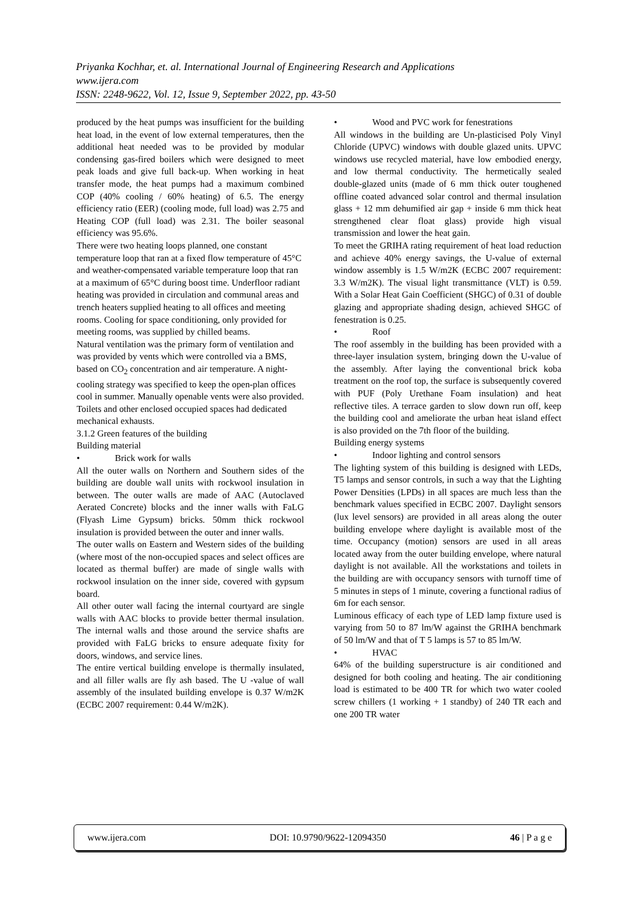Priyanka Kochhar, et. al. International Journal of Engineering Research and Applications
www.ijera.com
ISSN: 2248-9622, Vol. 12, Issue 9, September 2022, pp. 43-50
produced by the heat pumps was insufficient for the building heat load, in the event of low external temperatures, then the additional heat needed was to be provided by modular condensing gas-fired boilers which were designed to meet peak loads and give full back-up. When working in heat transfer mode, the heat pumps had a maximum combined COP (40% cooling / 60% heating) of 6.5. The energy efficiency ratio (EER) (cooling mode, full load) was 2.75 and Heating COP (full load) was 2.31. The boiler seasonal efficiency was 95.6%.
There were two heating loops planned, one constant temperature loop that ran at a fixed flow temperature of 45°C and weather-compensated variable temperature loop that ran at a maximum of 65°C during boost time. Underfloor radiant heating was provided in circulation and communal areas and trench heaters supplied heating to all offices and meeting rooms. Cooling for space conditioning, only provided for meeting rooms, was supplied by chilled beams.
Natural ventilation was the primary form of ventilation and was provided by vents which were controlled via a BMS, based on CO<sub>2</sub> concentration and air temperature. A night-cooling strategy was specified to keep the open-plan offices cool in summer. Manually openable vents were also provided. Toilets and other enclosed occupied spaces had dedicated mechanical exhausts.
3.1.2 Green features of the building
Building material
• Brick work for walls
All the outer walls on Northern and Southern sides of the building are double wall units with rockwool insulation in between. The outer walls are made of AAC (Autoclaved Aerated Concrete) blocks and the inner walls with FaLG (Flyash Lime Gypsum) bricks. 50mm thick rockwool insulation is provided between the outer and inner walls.
The outer walls on Eastern and Western sides of the building (where most of the non-occupied spaces and select offices are located as thermal buffer) are made of single walls with rockwool insulation on the inner side, covered with gypsum board.
All other outer wall facing the internal courtyard are single walls with AAC blocks to provide better thermal insulation. The internal walls and those around the service shafts are provided with FaLG bricks to ensure adequate fixity for doors, windows, and service lines.
The entire vertical building envelope is thermally insulated, and all filler walls are fly ash based. The U -value of wall assembly of the insulated building envelope is 0.37 W/m2K (ECBC 2007 requirement: 0.44 W/m2K).
• Wood and PVC work for fenestrations
All windows in the building are Un-plasticised Poly Vinyl Chloride (UPVC) windows with double glazed units. UPVC windows use recycled material, have low embodied energy, and low thermal conductivity. The hermetically sealed double-glazed units (made of 6 mm thick outer toughened offline coated advanced solar control and thermal insulation glass + 12 mm dehumified air gap + inside 6 mm thick heat strengthened clear float glass) provide high visual transmission and lower the heat gain.
To meet the GRIHA rating requirement of heat load reduction and achieve 40% energy savings, the U-value of external window assembly is 1.5 W/m2K (ECBC 2007 requirement: 3.3 W/m2K). The visual light transmittance (VLT) is 0.59. With a Solar Heat Gain Coefficient (SHGC) of 0.31 of double glazing and appropriate shading design, achieved SHGC of fenestration is 0.25.
• Roof
The roof assembly in the building has been provided with a three-layer insulation system, bringing down the U-value of the assembly. After laying the conventional brick koba treatment on the roof top, the surface is subsequently covered with PUF (Poly Urethane Foam insulation) and heat reflective tiles. A terrace garden to slow down run off, keep the building cool and ameliorate the urban heat island effect is also provided on the 7th floor of the building.
Building energy systems
• Indoor lighting and control sensors
The lighting system of this building is designed with LEDs, T5 lamps and sensor controls, in such a way that the Lighting Power Densities (LPDs) in all spaces are much less than the benchmark values specified in ECBC 2007. Daylight sensors (lux level sensors) are provided in all areas along the outer building envelope where daylight is available most of the time. Occupancy (motion) sensors are used in all areas located away from the outer building envelope, where natural daylight is not available. All the workstations and toilets in the building are with occupancy sensors with turnoff time of 5 minutes in steps of 1 minute, covering a functional radius of 6m for each sensor.
Luminous efficacy of each type of LED lamp fixture used is varying from 50 to 87 lm/W against the GRIHA benchmark of 50 lm/W and that of T 5 lamps is 57 to 85 lm/W.
• HVAC
64% of the building superstructure is air conditioned and designed for both cooling and heating. The air conditioning load is estimated to be 400 TR for which two water cooled screw chillers (1 working + 1 standby) of 240 TR each and one 200 TR water
www.ijera.com DOI: 10.9790/9622-12094350 46 | P a g e